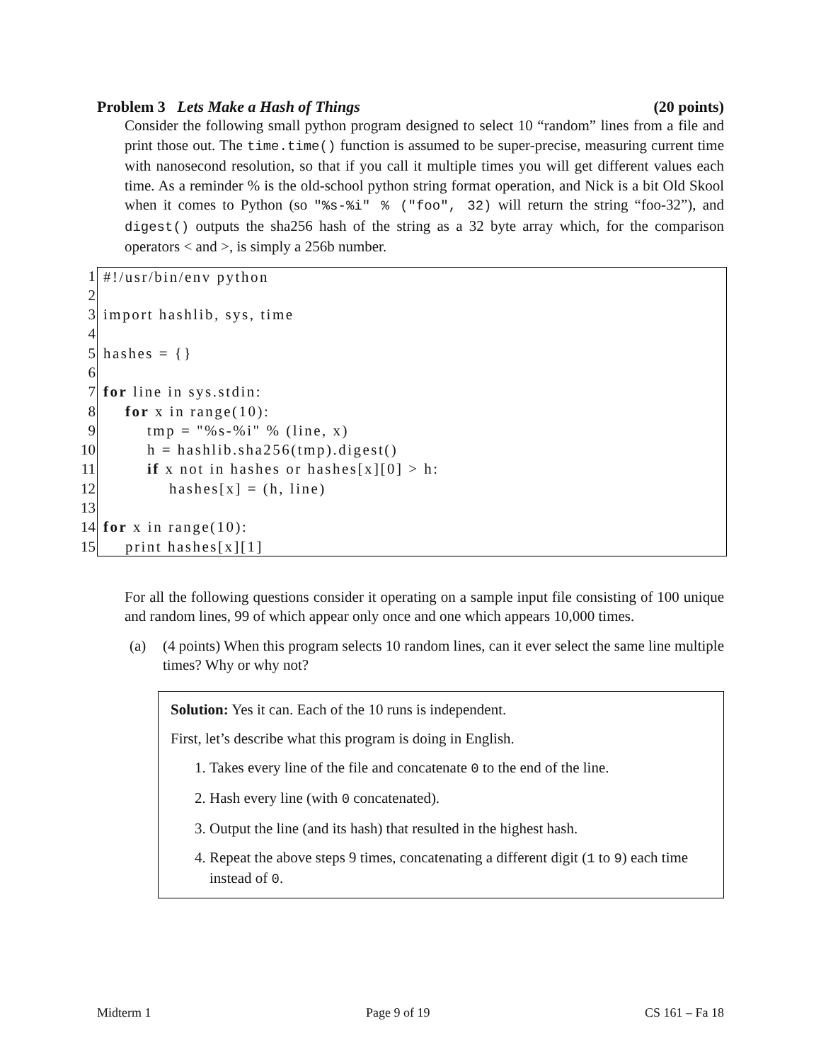Problem 3 Lets Make a Hash of Things (20 points)
Consider the following small python program designed to select 10 “random” lines from a file and print those out. The time.time() function is assumed to be super-precise, measuring current time with nanosecond resolution, so that if you call it multiple times you will get different values each time. As a reminder % is the old-school python string format operation, and Nick is a bit Old Skool when it comes to Python (so "%s-%i" % ("foo", 32) will return the string “foo-32”), and digest() outputs the sha256 hash of the string as a 32 byte array which, for the comparison operators < and >, is simply a 256b number.
1 #!/usr/bin/env python
2
3 import hashlib, sys, time
4
5 hashes = {}
6
7 for line in sys.stdin:
8 for x in range(10):
9 tmp = "%s-%i" % (line, x)
10 h = hashlib.sha256(tmp).digest()
11 if x not in hashes or hashes[x][0] > h:
12 hashes[x] = (h, line)
13
14 for x in range(10):
15 print hashes[x][1]
For all the following questions consider it operating on a sample input file consisting of 100 unique and random lines, 99 of which appear only once and one which appears 10,000 times.
(a) (4 points) When this program selects 10 random lines, can it ever select the same line multiple times? Why or why not?
Solution: Yes it can. Each of the 10 runs is independent.
First, let’s describe what this program is doing in English.
1. Takes every line of the file and concatenate 0 to the end of the line.
2. Hash every line (with 0 concatenated).
3. Output the line (and its hash) that resulted in the highest hash.
4. Repeat the above steps 9 times, concatenating a different digit (1 to 9) each time instead of 0.
Midterm 1 Page 9 of 19 CS 161 – Fa 18